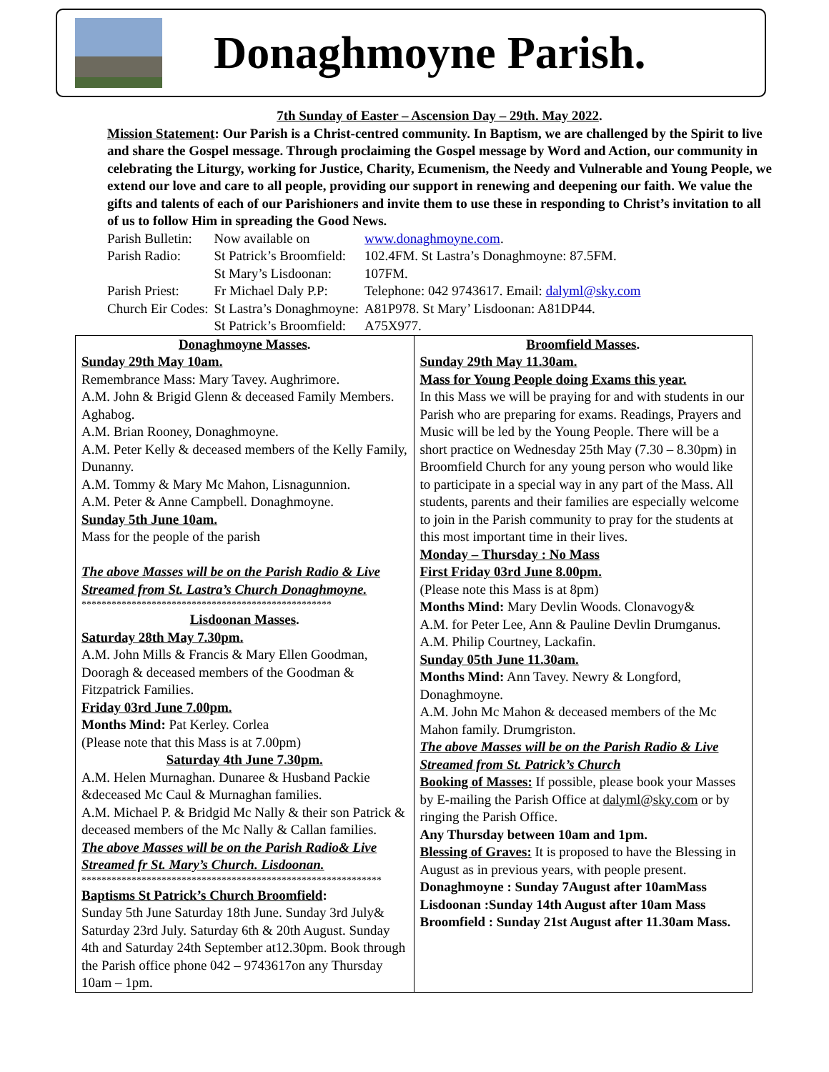Donaghmoyne Parish.
7th Sunday of Easter – Ascension Day – 29th. May 2022.
Mission Statement: Our Parish is a Christ-centred community. In Baptism, we are challenged by the Spirit to live and share the Gospel message. Through proclaiming the Gospel message by Word and Action, our community in celebrating the Liturgy, working for Justice, Charity, Ecumenism, the Needy and Vulnerable and Young People, we extend our love and care to all people, providing our support in renewing and deepening our faith. We value the gifts and talents of each of our Parishioners and invite them to use these in responding to Christ’s invitation to all of us to follow Him in spreading the Good News.
| Parish Bulletin: | Now available on | www.donaghmoyne.com . |
| Parish Radio: | St Patrick’s Broomfield: | 102.4FM. St Lastra’s Donaghmoyne: 87.5FM. |
| | St Mary’s Lisdoonan: | 107FM. |
| Parish Priest: | Fr Michael Daly P.P: | Telephone: 042 9743617. Email: dalyml@sky.com |
| Church Eir Codes: | St Lastra’s Donaghmoyne: | A81P978. St Mary’ Lisdoonan: A81DP44. |
| | St Patrick’s Broomfield: | A75X977. |
| Donaghmoyne Masses . Sunday 29th May 10am. Remembrance Mass: Mary Tavey. Aughrimore. A.M. John & Brigid Glenn & deceased Family Members. Aghabog. A.M. Brian Rooney, Donaghmoyne. A.M. Peter Kelly & deceased members of the Kelly Family, Dunanny. A.M. Tommy & Mary Mc Mahon, Lisnagunnion. A.M. Peter & Anne Campbell. Donaghmoyne. Sunday 5th June 10am. Mass for the people of the parish The above Masses will be on the Parish Radio & Live Streamed from St. Lastra’s Church Donaghmoyne. ************************************************** Lisdoonan Masses . Saturday 28th May 7.30pm. A.M. John Mills & Francis & Mary Ellen Goodman, Dooragh & deceased members of the Goodman & Fitzpatrick Families. Friday 03rd June 7.00pm. Months Mind: Pat Kerley. Corlea (Please note that this Mass is at 7.00pm) Saturday 4th June 7.30pm. A.M. Helen Murnaghan. Dunaree & Husband Packie &deceased Mc Caul & Murnaghan families. A.M. Michael P. & Bridgid Mc Nally & their son Patrick & deceased members of the Mc Nally & Callan families. The above Masses will be on the Parish Radio& Live Streamed fr St. Mary’s Church. Lisdoonan. ************************************************************ Baptisms St Patrick’s Church Broomfield : Sunday 5th June Saturday 18th June. Sunday 3rd July& Saturday 23rd July. Saturday 6th & 20th August. Sunday 4th and Saturday 24th September at12.30pm. Book through the Parish office phone 042 – 9743617on any Thursday 10am – 1pm. | Broomfield Masses . Sunday 29th May 11.30am. Mass for Young People doing Exams this year. In this Mass we will be praying for and with students in our Parish who are preparing for exams. Readings, Prayers and Music will be led by the Young People. There will be a short practice on Wednesday 25th May (7.30 – 8.30pm) in Broomfield Church for any young person who would like to participate in a special way in any part of the Mass. All students, parents and their families are especially welcome to join in the Parish community to pray for the students at this most important time in their lives. Monday – Thursday : No Mass First Friday 03rd June 8.00pm. (Please note this Mass is at 8pm) Months Mind: Mary Devlin Woods. Clonavogy& A.M. for Peter Lee, Ann & Pauline Devlin Drumganus. A.M. Philip Courtney, Lackafin. Sunday 05th June 11.30am. Months Mind: Ann Tavey. Newry & Longford, Donaghmoyne. A.M. John Mc Mahon & deceased members of the Mc Mahon family. Drumgriston. The above Masses will be on the Parish Radio & Live Streamed from St. Patrick’s Church Booking of Masses: If possible, please book your Masses by E-mailing the Parish Office at dalyml@sky.com or by ringing the Parish Office. Any Thursday between 10am and 1pm. Blessing of Graves: It is proposed to have the Blessing in August as in previous years, with people present. Donaghmoyne : Sunday 7August after 10amMass Lisdoonan :Sunday 14th August after 10am Mass Broomfield : Sunday 21st August after 11.30am Mass. |